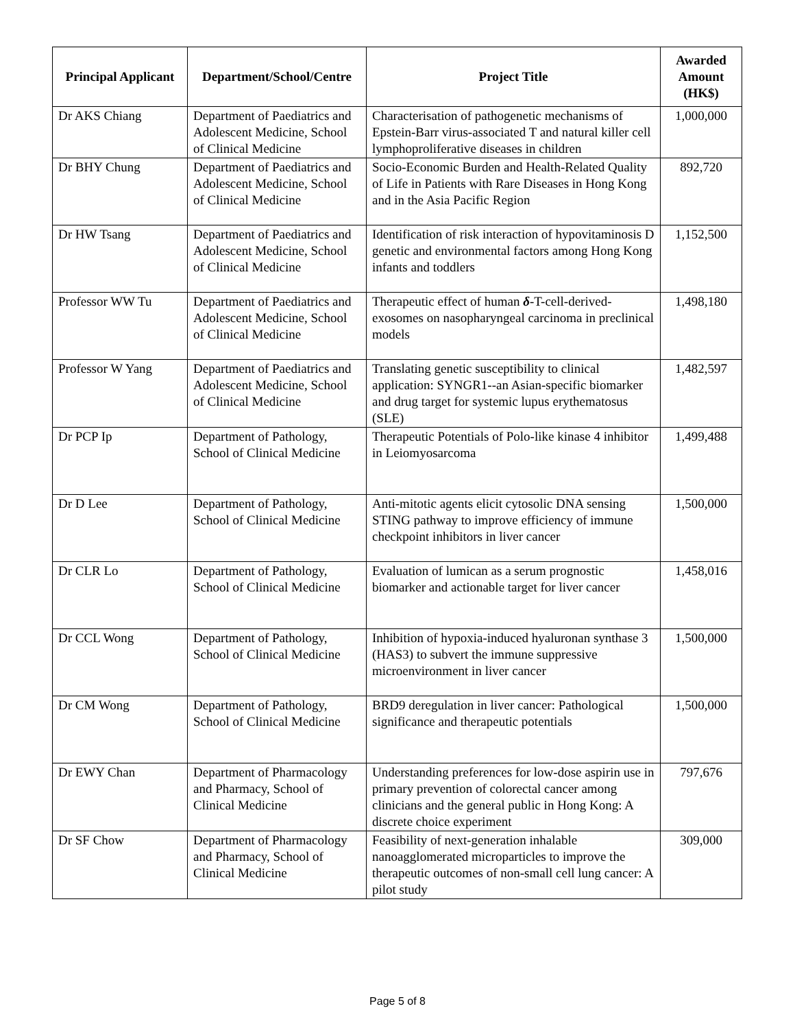| Principal Applicant | Department/School/Centre | Project Title | Awarded Amount (HK$) |
| --- | --- | --- | --- |
| Dr AKS Chiang | Department of Paediatrics and Adolescent Medicine, School of Clinical Medicine | Characterisation of pathogenetic mechanisms of Epstein-Barr virus-associated T and natural killer cell lymphoproliferative diseases in children | 1,000,000 |
| Dr BHY Chung | Department of Paediatrics and Adolescent Medicine, School of Clinical Medicine | Socio-Economic Burden and Health-Related Quality of Life in Patients with Rare Diseases in Hong Kong and in the Asia Pacific Region | 892,720 |
| Dr HW Tsang | Department of Paediatrics and Adolescent Medicine, School of Clinical Medicine | Identification of risk interaction of hypovitaminosis D genetic and environmental factors among Hong Kong infants and toddlers | 1,152,500 |
| Professor WW Tu | Department of Paediatrics and Adolescent Medicine, School of Clinical Medicine | Therapeutic effect of human δ -T-cell-derived-exosomes on nasopharyngeal carcinoma in preclinical models | 1,498,180 |
| Professor W Yang | Department of Paediatrics and Adolescent Medicine, School of Clinical Medicine | Translating genetic susceptibility to clinical application: SYNGR1--an Asian-specific biomarker and drug target for systemic lupus erythematosus (SLE) | 1,482,597 |
| Dr PCP Ip | Department of Pathology, School of Clinical Medicine | Therapeutic Potentials of Polo-like kinase 4 inhibitor in Leiomyosarcoma | 1,499,488 |
| Dr D Lee | Department of Pathology, School of Clinical Medicine | Anti-mitotic agents elicit cytosolic DNA sensing STING pathway to improve efficiency of immune checkpoint inhibitors in liver cancer | 1,500,000 |
| Dr CLR Lo | Department of Pathology, School of Clinical Medicine | Evaluation of lumican as a serum prognostic biomarker and actionable target for liver cancer | 1,458,016 |
| Dr CCL Wong | Department of Pathology, School of Clinical Medicine | Inhibition of hypoxia-induced hyaluronan synthase 3 (HAS3) to subvert the immune suppressive microenvironment in liver cancer | 1,500,000 |
| Dr CM Wong | Department of Pathology, School of Clinical Medicine | BRD9 deregulation in liver cancer: Pathological significance and therapeutic potentials | 1,500,000 |
| Dr EWY Chan | Department of Pharmacology and Pharmacy, School of Clinical Medicine | Understanding preferences for low-dose aspirin use in primary prevention of colorectal cancer among clinicians and the general public in Hong Kong: A discrete choice experiment | 797,676 |
| Dr SF Chow | Department of Pharmacology and Pharmacy, School of Clinical Medicine | Feasibility of next-generation inhalable nanoagglomerated microparticles to improve the therapeutic outcomes of non-small cell lung cancer: A pilot study | 309,000 |
Page 5 of 8